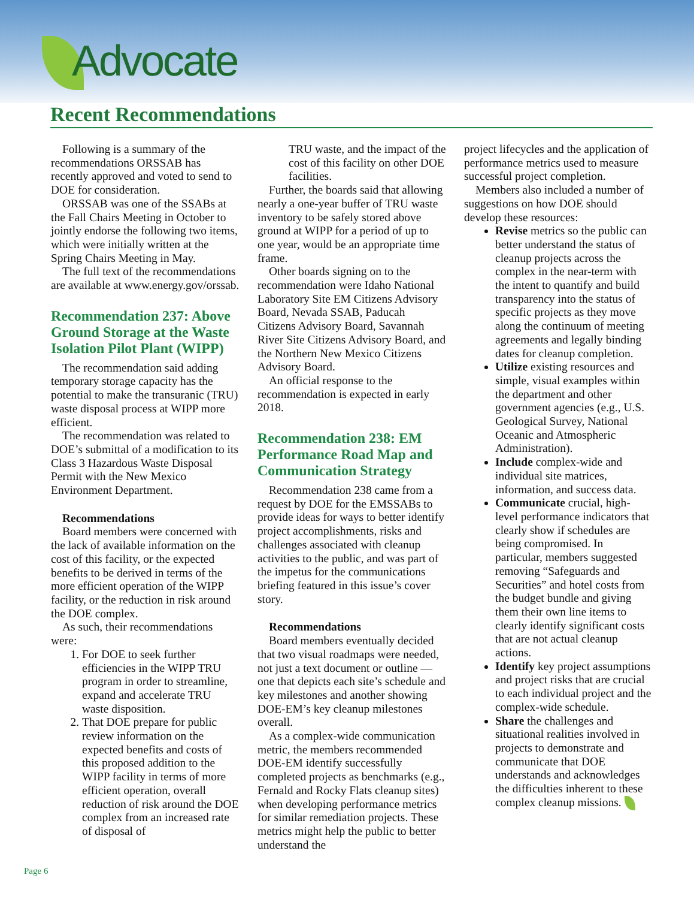Advocate
Recent Recommendations
Following is a summary of the recommendations ORSSAB has recently approved and voted to send to DOE for consideration.
ORSSAB was one of the SSABs at the Fall Chairs Meeting in October to jointly endorse the following two items, which were initially written at the Spring Chairs Meeting in May.
The full text of the recommendations are available at www.energy.gov/orssab.
Recommendation 237: Above Ground Storage at the Waste Isolation Pilot Plant (WIPP)
The recommendation said adding temporary storage capacity has the potential to make the transuranic (TRU) waste disposal process at WIPP more efficient.
The recommendation was related to DOE’s submittal of a modification to its Class 3 Hazardous Waste Disposal Permit with the New Mexico Environment Department.
Recommendations
Board members were concerned with the lack of available information on the cost of this facility, or the expected benefits to be derived in terms of the more efficient operation of the WIPP facility, or the reduction in risk around the DOE complex.
As such, their recommendations were:
1. For DOE to seek further efficiencies in the WIPP TRU program in order to streamline, expand and accelerate TRU waste disposition.
2. That DOE prepare for public review information on the expected benefits and costs of this proposed addition to the WIPP facility in terms of more efficient operation, overall reduction of risk around the DOE complex from an increased rate of disposal of
TRU waste, and the impact of the cost of this facility on other DOE facilities.
Further, the boards said that allowing nearly a one-year buffer of TRU waste inventory to be safely stored above ground at WIPP for a period of up to one year, would be an appropriate time frame.
Other boards signing on to the recommendation were Idaho National Laboratory Site EM Citizens Advisory Board, Nevada SSAB, Paducah Citizens Advisory Board, Savannah River Site Citizens Advisory Board, and the Northern New Mexico Citizens Advisory Board.
An official response to the recommendation is expected in early 2018.
Recommendation 238: EM Performance Road Map and Communication Strategy
Recommendation 238 came from a request by DOE for the EMSSABs to provide ideas for ways to better identify project accomplishments, risks and challenges associated with cleanup activities to the public, and was part of the impetus for the communications briefing featured in this issue’s cover story.
Recommendations
Board members eventually decided that two visual roadmaps were needed, not just a text document or outline — one that depicts each site’s schedule and key milestones and another showing DOE-EM’s key cleanup milestones overall.
As a complex-wide communication metric, the members recommended DOE-EM identify successfully completed projects as benchmarks (e.g., Fernald and Rocky Flats cleanup sites) when developing performance metrics for similar remediation projects. These metrics might help the public to better understand the
project lifecycles and the application of performance metrics used to measure successful project completion.
Members also included a number of suggestions on how DOE should develop these resources:
Revise metrics so the public can better understand the status of cleanup projects across the complex in the near-term with the intent to quantify and build transparency into the status of specific projects as they move along the continuum of meeting agreements and legally binding dates for cleanup completion.
Utilize existing resources and simple, visual examples within the department and other government agencies (e.g., U.S. Geological Survey, National Oceanic and Atmospheric Administration).
Include complex-wide and individual site matrices, information, and success data.
Communicate crucial, high-level performance indicators that clearly show if schedules are being compromised. In particular, members suggested removing “Safeguards and Securities” and hotel costs from the budget bundle and giving them their own line items to clearly identify significant costs that are not actual cleanup actions.
Identify key project assumptions and project risks that are crucial to each individual project and the complex-wide schedule.
Share the challenges and situational realities involved in projects to demonstrate and communicate that DOE understands and acknowledges the difficulties inherent to these complex cleanup missions.
Page 6